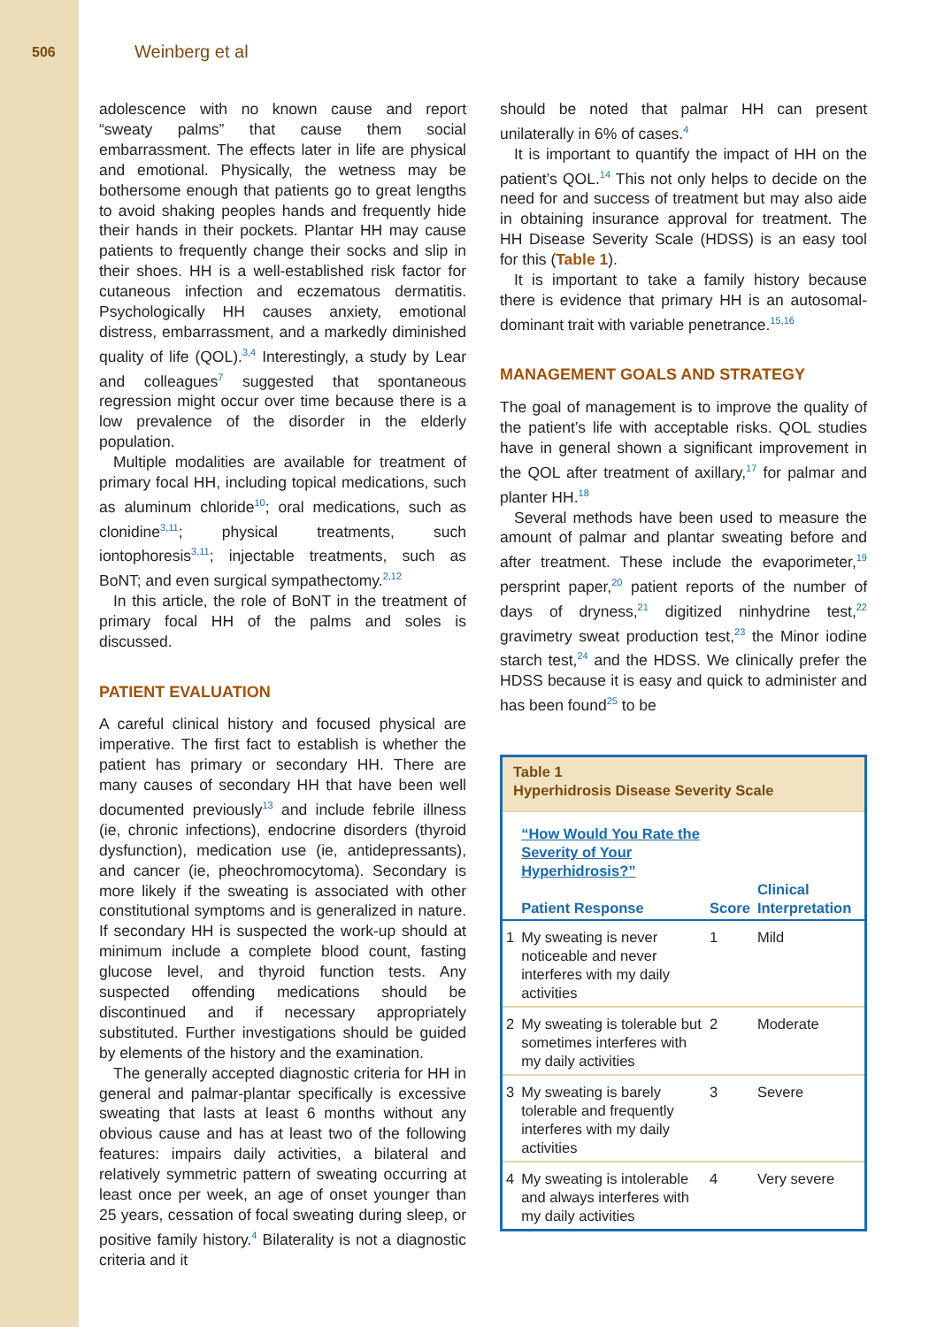506 Weinberg et al
adolescence with no known cause and report “sweaty palms” that cause them social embarrassment. The effects later in life are physical and emotional. Physically, the wetness may be bothersome enough that patients go to great lengths to avoid shaking peoples hands and frequently hide their hands in their pockets. Plantar HH may cause patients to frequently change their socks and slip in their shoes. HH is a well-established risk factor for cutaneous infection and eczematous dermatitis. Psychologically HH causes anxiety, emotional distress, embarrassment, and a markedly diminished quality of life (QOL).<sup>3,4</sup> Interestingly, a study by Lear and colleagues<sup>7</sup> suggested that spontaneous regression might occur over time because there is a low prevalence of the disorder in the elderly population.
Multiple modalities are available for treatment of primary focal HH, including topical medications, such as aluminum chloride<sup>10</sup>; oral medications, such as clonidine<sup>3,11</sup>; physical treatments, such iontophoresis<sup>3,11</sup>; injectable treatments, such as BoNT; and even surgical sympathectomy.<sup>2,12</sup>
In this article, the role of BoNT in the treatment of primary focal HH of the palms and soles is discussed.
PATIENT EVALUATION
A careful clinical history and focused physical are imperative. The first fact to establish is whether the patient has primary or secondary HH. There are many causes of secondary HH that have been well documented previously<sup>13</sup> and include febrile illness (ie, chronic infections), endocrine disorders (thyroid dysfunction), medication use (ie, antidepressants), and cancer (ie, pheochromocytoma). Secondary is more likely if the sweating is associated with other constitutional symptoms and is generalized in nature. If secondary HH is suspected the work-up should at minimum include a complete blood count, fasting glucose level, and thyroid function tests. Any suspected offending medications should be discontinued and if necessary appropriately substituted. Further investigations should be guided by elements of the history and the examination.
The generally accepted diagnostic criteria for HH in general and palmar-plantar specifically is excessive sweating that lasts at least 6 months without any obvious cause and has at least two of the following features: impairs daily activities, a bilateral and relatively symmetric pattern of sweating occurring at least once per week, an age of onset younger than 25 years, cessation of focal sweating during sleep, or positive family history.<sup>4</sup> Bilaterality is not a diagnostic criteria and it
should be noted that palmar HH can present unilaterally in 6% of cases.<sup>4</sup>
It is important to quantify the impact of HH on the patient’s QOL.<sup>14</sup> This not only helps to decide on the need for and success of treatment but may also aide in obtaining insurance approval for treatment. The HH Disease Severity Scale (HDSS) is an easy tool for this (Table 1).
It is important to take a family history because there is evidence that primary HH is an autosomal-dominant trait with variable penetrance.<sup>15,16</sup>
MANAGEMENT GOALS AND STRATEGY
The goal of management is to improve the quality of the patient’s life with acceptable risks. QOL studies have in general shown a significant improvement in the QOL after treatment of axillary,<sup>17</sup> for palmar and planter HH.<sup>18</sup>
Several methods have been used to measure the amount of palmar and plantar sweating before and after treatment. These include the evaporimeter,<sup>19</sup> persprint paper,<sup>20</sup> patient reports of the number of days of dryness,<sup>21</sup> digitized ninhydrine test,<sup>22</sup> gravimetry sweat production test,<sup>23</sup> the Minor iodine starch test,<sup>24</sup> and the HDSS. We clinically prefer the HDSS because it is easy and quick to administer and has been found<sup>25</sup> to be
| Table 1 Hyperhidrosis Disease Severity Scale | | | |
| | “How Would You Rate the Severity of Your Hyperhidrosis?” Patient Response | Score | Clinical Interpretation |
| 1 | My sweating is never noticeable and never interferes with my daily activities | 1 | Mild |
| 2 | My sweating is tolerable but sometimes interferes with my daily activities | 2 | Moderate |
| 3 | My sweating is barely tolerable and frequently interferes with my daily activities | 3 | Severe |
| 4 | My sweating is intolerable and always interferes with my daily activities | 4 | Very severe |